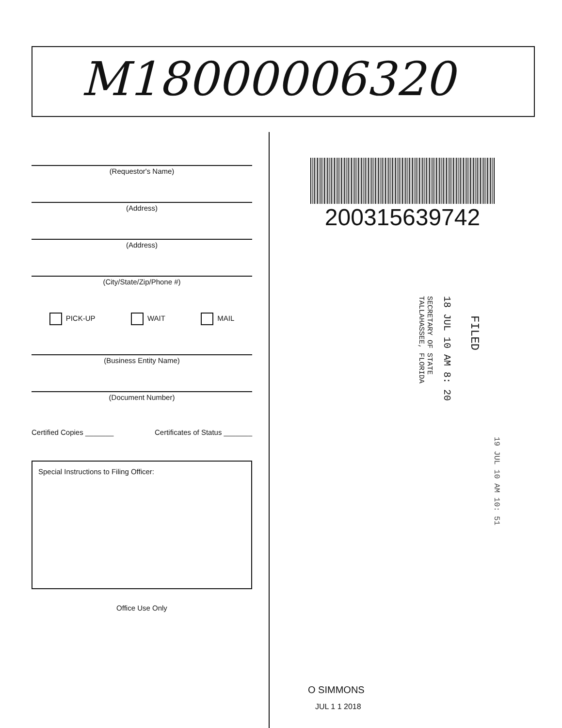M18000006320
(Requestor's Name)
(Address)
(Address)
(City/State/Zip/Phone #)
PICK-UP WAIT MAIL
(Business Entity Name)
(Document Number)
Certified Copies _______ Certificates of Status _______
Special Instructions to Filing Officer:
Office Use Only
200315639742
FILED
18 JUL 10 AM 8: 20
SECRETARY OF STATE
TALLAHASSEE, FLORIDA
19 JUL 10 AM 10: 51
O SIMMONS
JUL 1 1 2018